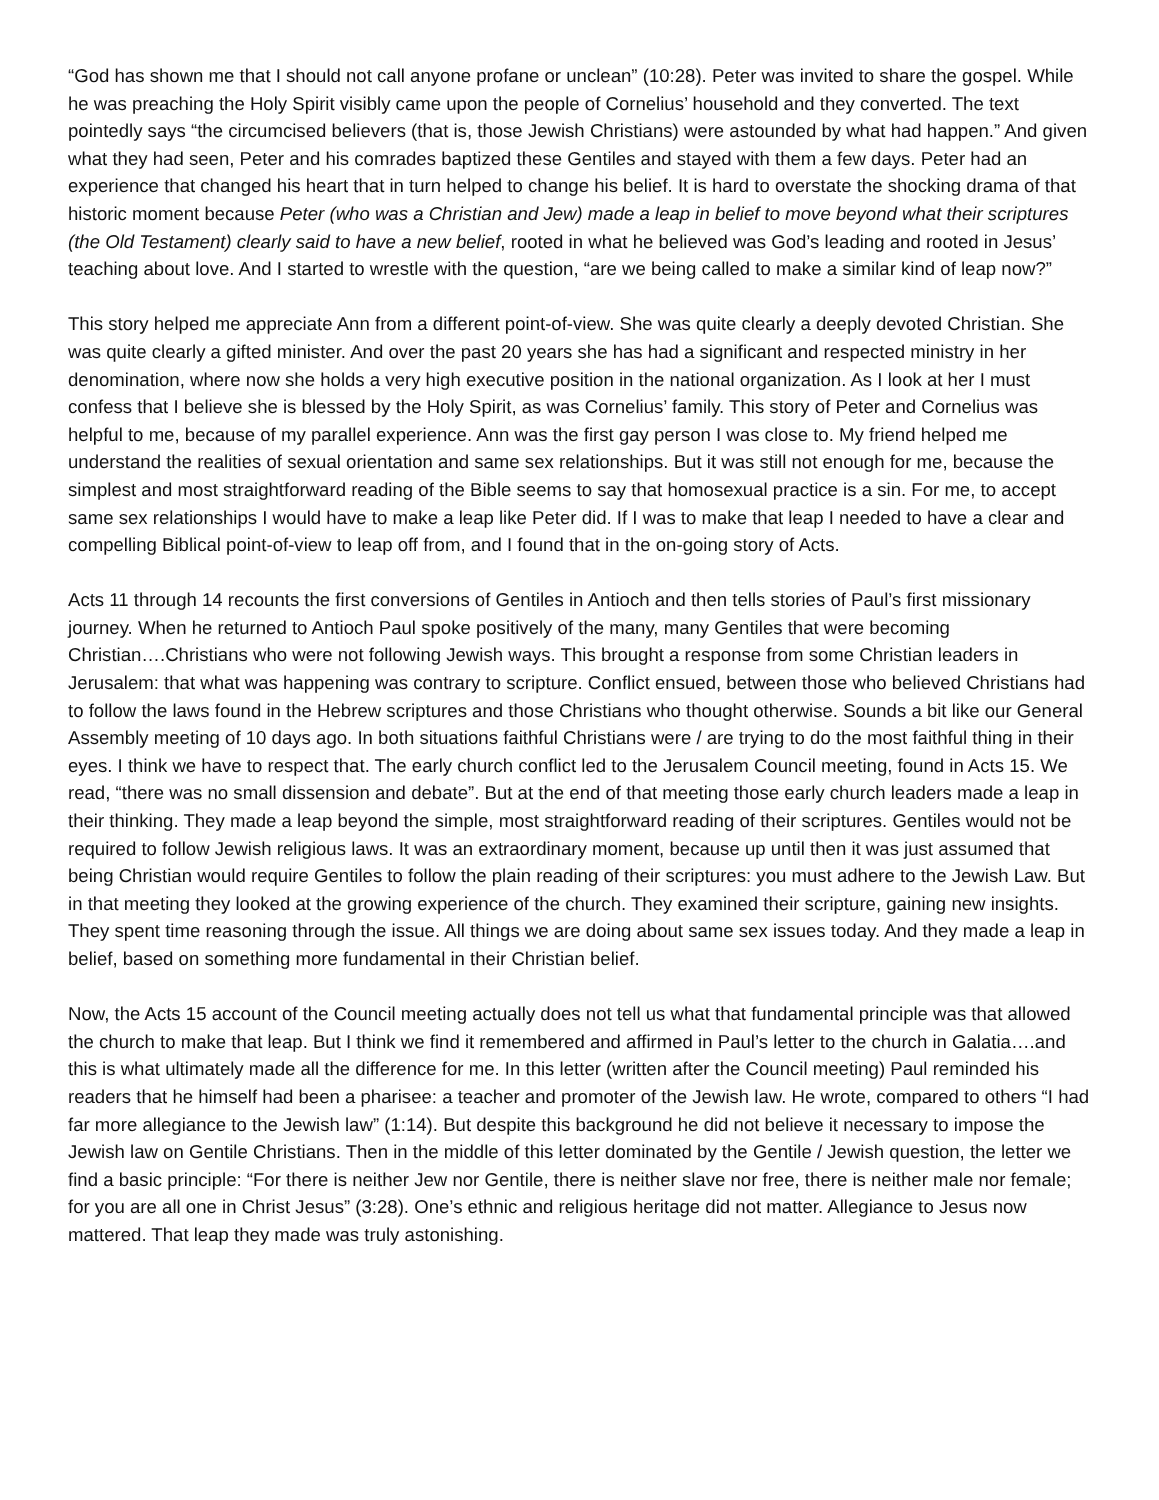“God has shown me that I should not call anyone profane or unclean” (10:28). Peter was invited to share the gospel. While he was preaching the Holy Spirit visibly came upon the people of Cornelius’ household and they converted. The text pointedly says “the circumcised believers (that is, those Jewish Christians) were astounded by what had happen.” And given what they had seen, Peter and his comrades baptized these Gentiles and stayed with them a few days. Peter had an experience that changed his heart that in turn helped to change his belief. It is hard to overstate the shocking drama of that historic moment because Peter (who was a Christian and Jew) made a leap in belief to move beyond what their scriptures (the Old Testament) clearly said to have a new belief, rooted in what he believed was God’s leading and rooted in Jesus’ teaching about love. And I started to wrestle with the question, “are we being called to make a similar kind of leap now?”
This story helped me appreciate Ann from a different point-of-view. She was quite clearly a deeply devoted Christian. She was quite clearly a gifted minister. And over the past 20 years she has had a significant and respected ministry in her denomination, where now she holds a very high executive position in the national organization. As I look at her I must confess that I believe she is blessed by the Holy Spirit, as was Cornelius’ family. This story of Peter and Cornelius was helpful to me, because of my parallel experience. Ann was the first gay person I was close to. My friend helped me understand the realities of sexual orientation and same sex relationships. But it was still not enough for me, because the simplest and most straightforward reading of the Bible seems to say that homosexual practice is a sin. For me, to accept same sex relationships I would have to make a leap like Peter did. If I was to make that leap I needed to have a clear and compelling Biblical point-of-view to leap off from, and I found that in the on-going story of Acts.
Acts 11 through 14 recounts the first conversions of Gentiles in Antioch and then tells stories of Paul’s first missionary journey. When he returned to Antioch Paul spoke positively of the many, many Gentiles that were becoming Christian….Christians who were not following Jewish ways. This brought a response from some Christian leaders in Jerusalem: that what was happening was contrary to scripture. Conflict ensued, between those who believed Christians had to follow the laws found in the Hebrew scriptures and those Christians who thought otherwise. Sounds a bit like our General Assembly meeting of 10 days ago. In both situations faithful Christians were / are trying to do the most faithful thing in their eyes. I think we have to respect that. The early church conflict led to the Jerusalem Council meeting, found in Acts 15. We read, “there was no small dissension and debate”. But at the end of that meeting those early church leaders made a leap in their thinking. They made a leap beyond the simple, most straightforward reading of their scriptures. Gentiles would not be required to follow Jewish religious laws. It was an extraordinary moment, because up until then it was just assumed that being Christian would require Gentiles to follow the plain reading of their scriptures: you must adhere to the Jewish Law. But in that meeting they looked at the growing experience of the church. They examined their scripture, gaining new insights. They spent time reasoning through the issue. All things we are doing about same sex issues today. And they made a leap in belief, based on something more fundamental in their Christian belief.
Now, the Acts 15 account of the Council meeting actually does not tell us what that fundamental principle was that allowed the church to make that leap. But I think we find it remembered and affirmed in Paul’s letter to the church in Galatia….and this is what ultimately made all the difference for me. In this letter (written after the Council meeting) Paul reminded his readers that he himself had been a pharisee: a teacher and promoter of the Jewish law. He wrote, compared to others “I had far more allegiance to the Jewish law” (1:14). But despite this background he did not believe it necessary to impose the Jewish law on Gentile Christians. Then in the middle of this letter dominated by the Gentile / Jewish question, the letter we find a basic principle: “For there is neither Jew nor Gentile, there is neither slave nor free, there is neither male nor female; for you are all one in Christ Jesus” (3:28). One’s ethnic and religious heritage did not matter. Allegiance to Jesus now mattered. That leap they made was truly astonishing.